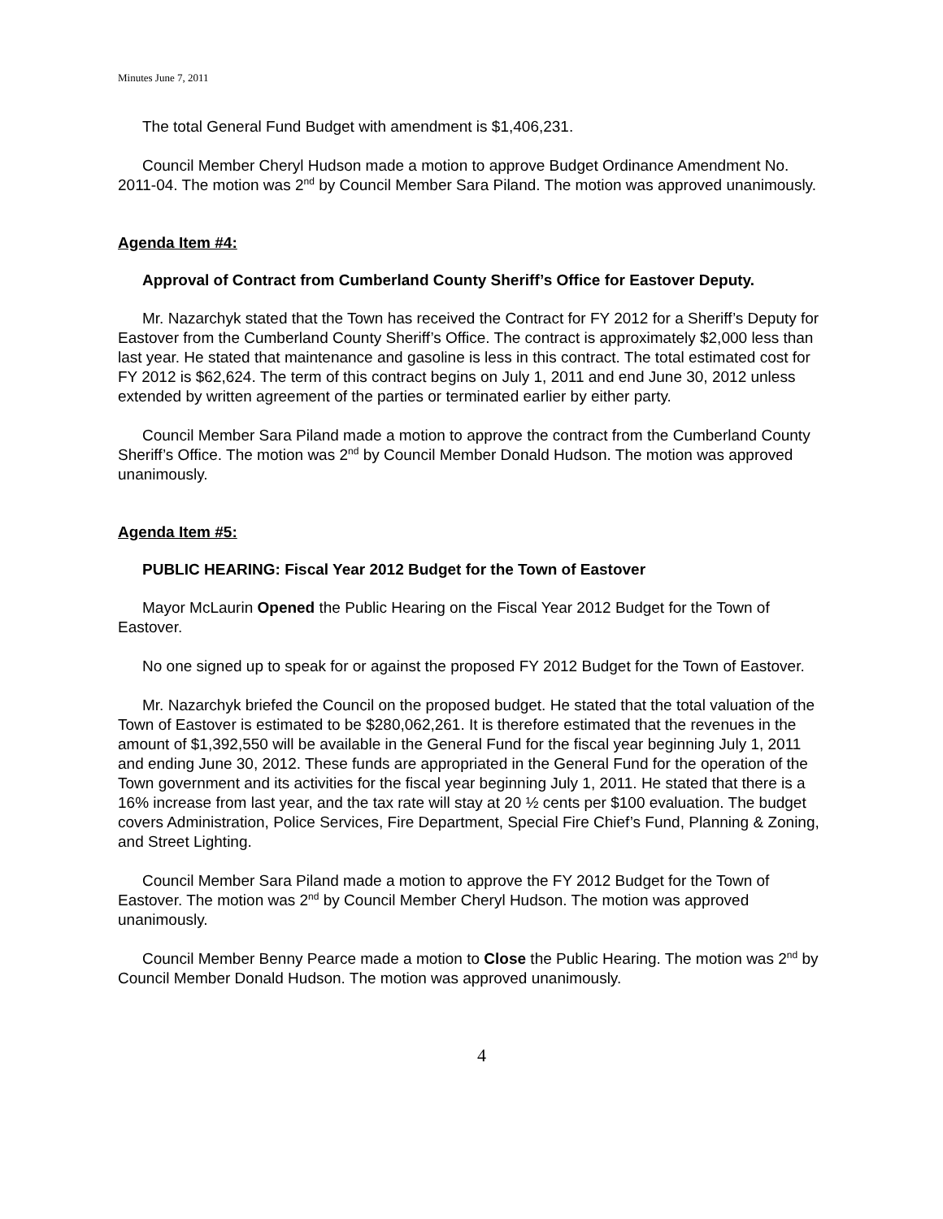Minutes June 7, 2011
The total General Fund Budget with amendment is $1,406,231.
Council Member Cheryl Hudson made a motion to approve Budget Ordinance Amendment No. 2011-04. The motion was 2<sup>nd</sup> by Council Member Sara Piland. The motion was approved unanimously.
Agenda Item #4:
Approval of Contract from Cumberland County Sheriff’s Office for Eastover Deputy.
Mr. Nazarchyk stated that the Town has received the Contract for FY 2012 for a Sheriff’s Deputy for Eastover from the Cumberland County Sheriff’s Office. The contract is approximately $2,000 less than last year. He stated that maintenance and gasoline is less in this contract. The total estimated cost for FY 2012 is $62,624. The term of this contract begins on July 1, 2011 and end June 30, 2012 unless extended by written agreement of the parties or terminated earlier by either party.
Council Member Sara Piland made a motion to approve the contract from the Cumberland County Sheriff’s Office. The motion was 2<sup>nd</sup> by Council Member Donald Hudson. The motion was approved unanimously.
Agenda Item #5:
PUBLIC HEARING: Fiscal Year 2012 Budget for the Town of Eastover
Mayor McLaurin Opened the Public Hearing on the Fiscal Year 2012 Budget for the Town of Eastover.
No one signed up to speak for or against the proposed FY 2012 Budget for the Town of Eastover.
Mr. Nazarchyk briefed the Council on the proposed budget. He stated that the total valuation of the Town of Eastover is estimated to be $280,062,261. It is therefore estimated that the revenues in the amount of $1,392,550 will be available in the General Fund for the fiscal year beginning July 1, 2011 and ending June 30, 2012. These funds are appropriated in the General Fund for the operation of the Town government and its activities for the fiscal year beginning July 1, 2011. He stated that there is a 16% increase from last year, and the tax rate will stay at 20 ½ cents per $100 evaluation. The budget covers Administration, Police Services, Fire Department, Special Fire Chief’s Fund, Planning & Zoning, and Street Lighting.
Council Member Sara Piland made a motion to approve the FY 2012 Budget for the Town of Eastover. The motion was 2<sup>nd</sup> by Council Member Cheryl Hudson. The motion was approved unanimously.
Council Member Benny Pearce made a motion to Close the Public Hearing. The motion was 2<sup>nd</sup> by Council Member Donald Hudson. The motion was approved unanimously.
4